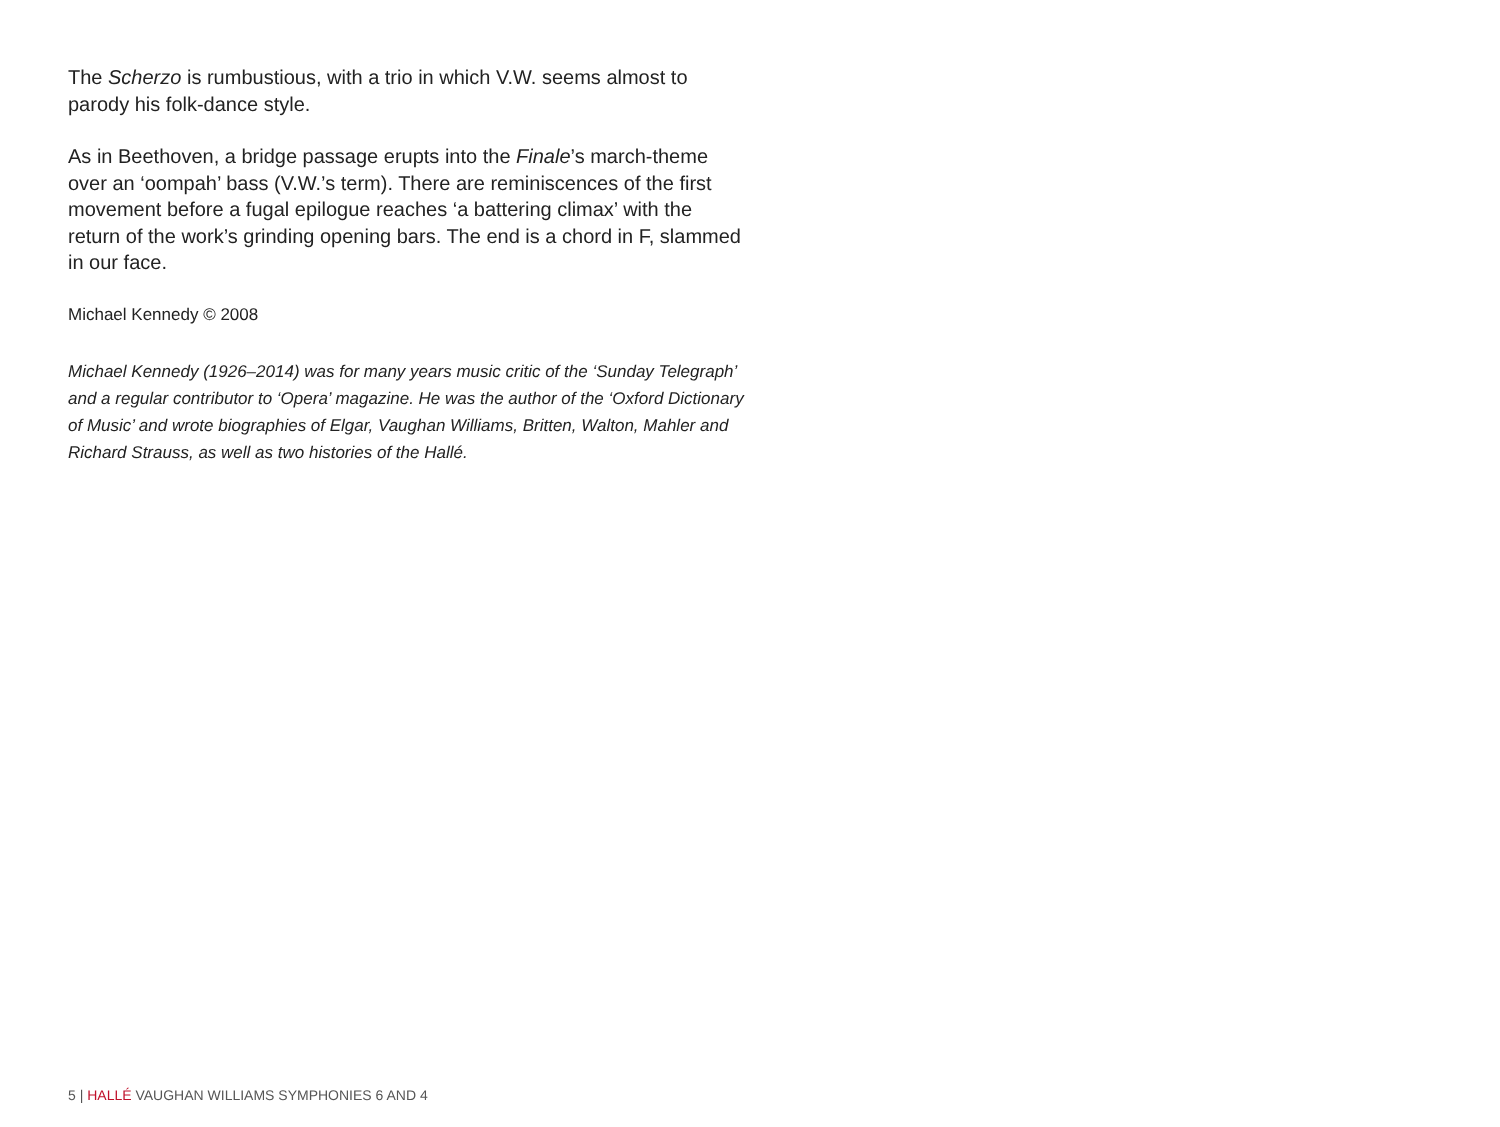The Scherzo is rumbustious, with a trio in which V.W. seems almost to parody his folk-dance style.
As in Beethoven, a bridge passage erupts into the Finale’s march-theme over an ‘oompah’ bass (V.W.’s term). There are reminiscences of the first movement before a fugal epilogue reaches ‘a battering climax’ with the return of the work’s grinding opening bars. The end is a chord in F, slammed in our face.
Michael Kennedy © 2008
Michael Kennedy (1926–2014) was for many years music critic of the ‘Sunday Telegraph’ and a regular contributor to ‘Opera’ magazine. He was the author of the ‘Oxford Dictionary of Music’ and wrote biographies of Elgar, Vaughan Williams, Britten, Walton, Mahler and Richard Strauss, as well as two histories of the Hallé.
5 | HALLÉ VAUGHAN WILLIAMS SYMPHONIES 6 AND 4